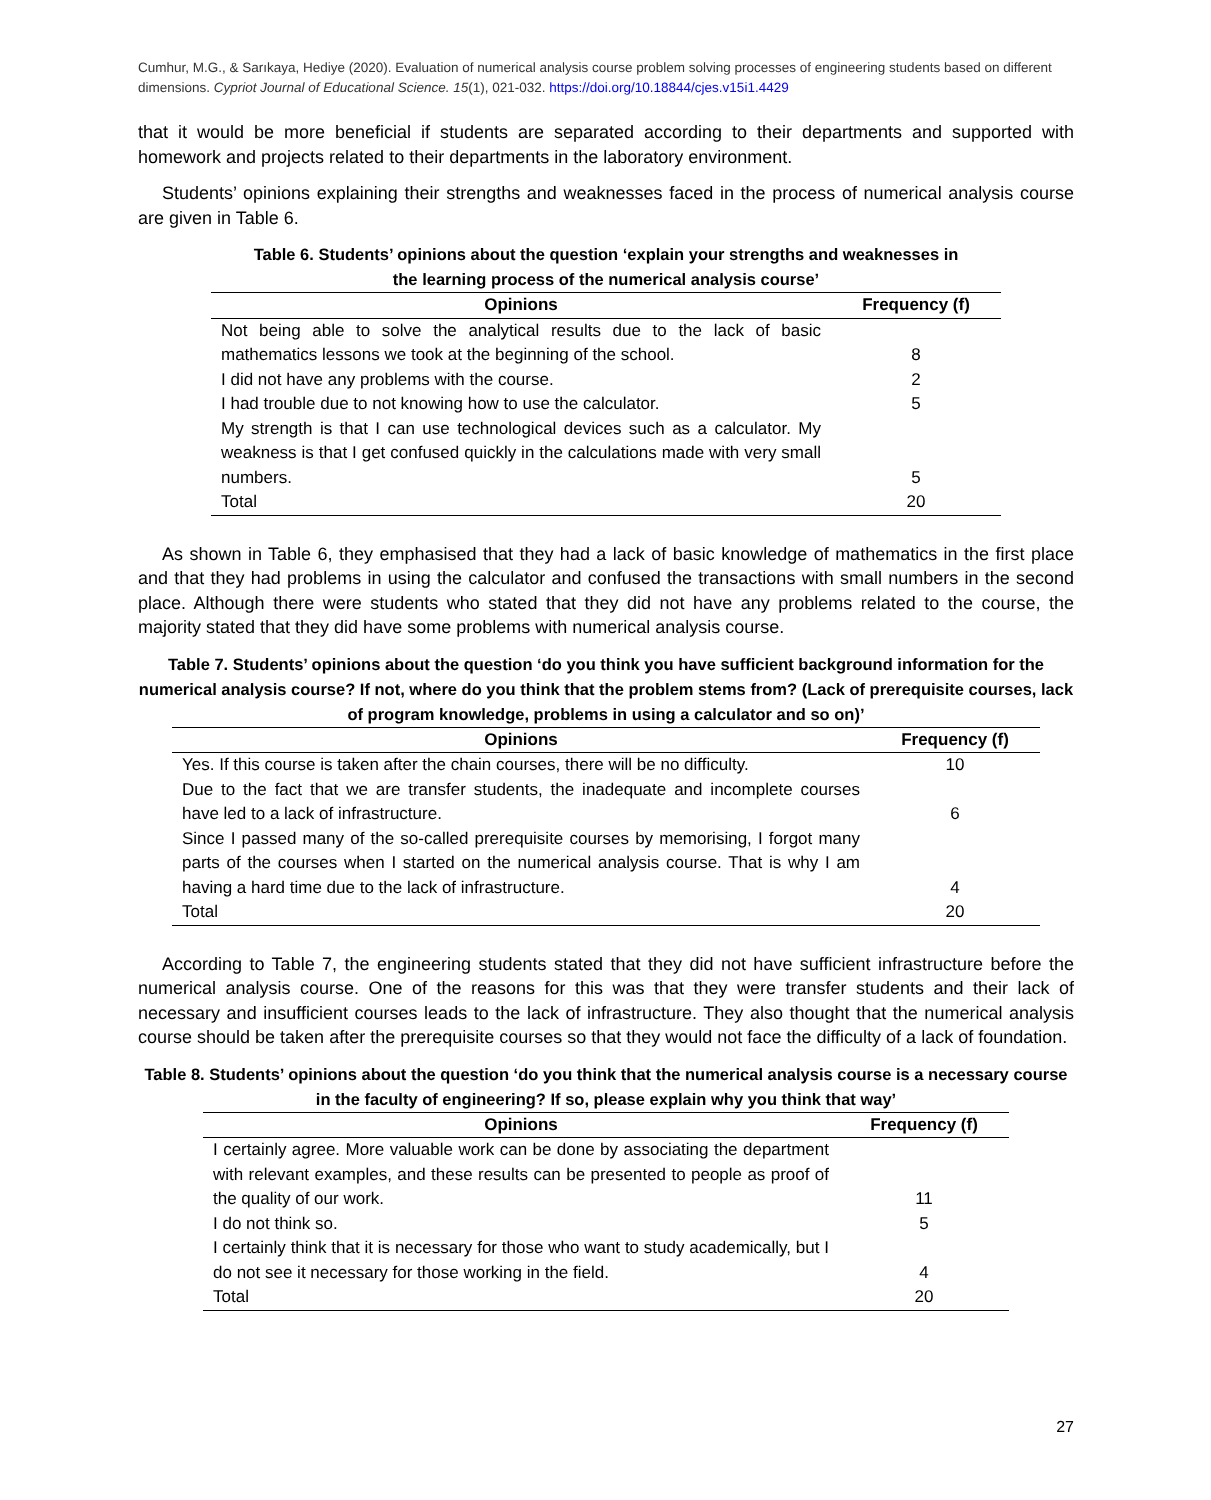Cumhur, M.G., & Sarıkaya, Hediye (2020). Evaluation of numerical analysis course problem solving processes of engineering students based on different dimensions. Cypriot Journal of Educational Science. 15(1), 021-032. https://doi.org/10.18844/cjes.v15i1.4429
that it would be more beneficial if students are separated according to their departments and supported with homework and projects related to their departments in the laboratory environment.
Students’ opinions explaining their strengths and weaknesses faced in the process of numerical analysis course are given in Table 6.
Table 6. Students’ opinions about the question ‘explain your strengths and weaknesses in
the learning process of the numerical analysis course’
| Opinions | Frequency (f) |
| --- | --- |
| Not being able to solve the analytical results due to the lack of basic mathematics lessons we took at the beginning of the school. | 8 |
| I did not have any problems with the course. | 2 |
| I had trouble due to not knowing how to use the calculator. | 5 |
| My strength is that I can use technological devices such as a calculator. My weakness is that I get confused quickly in the calculations made with very small numbers. | 5 |
| Total | 20 |
As shown in Table 6, they emphasised that they had a lack of basic knowledge of mathematics in the first place and that they had problems in using the calculator and confused the transactions with small numbers in the second place. Although there were students who stated that they did not have any problems related to the course, the majority stated that they did have some problems with numerical analysis course.
Table 7. Students’ opinions about the question ‘do you think you have sufficient background information for the numerical analysis course? If not, where do you think that the problem stems from? (Lack of prerequisite courses, lack of program knowledge, problems in using a calculator and so on)’
| Opinions | Frequency (f) |
| --- | --- |
| Yes. If this course is taken after the chain courses, there will be no difficulty. | 10 |
| Due to the fact that we are transfer students, the inadequate and incomplete courses have led to a lack of infrastructure. | 6 |
| Since I passed many of the so-called prerequisite courses by memorising, I forgot many parts of the courses when I started on the numerical analysis course. That is why I am having a hard time due to the lack of infrastructure. | 4 |
| Total | 20 |
According to Table 7, the engineering students stated that they did not have sufficient infrastructure before the numerical analysis course. One of the reasons for this was that they were transfer students and their lack of necessary and insufficient courses leads to the lack of infrastructure. They also thought that the numerical analysis course should be taken after the prerequisite courses so that they would not face the difficulty of a lack of foundation.
Table 8. Students’ opinions about the question ‘do you think that the numerical analysis course is a necessary course in the faculty of engineering? If so, please explain why you think that way’
| Opinions | Frequency (f) |
| --- | --- |
| I certainly agree. More valuable work can be done by associating the department with relevant examples, and these results can be presented to people as proof of the quality of our work. | 11 |
| I do not think so. | 5 |
| I certainly think that it is necessary for those who want to study academically, but I do not see it necessary for those working in the field. | 4 |
| Total | 20 |
27